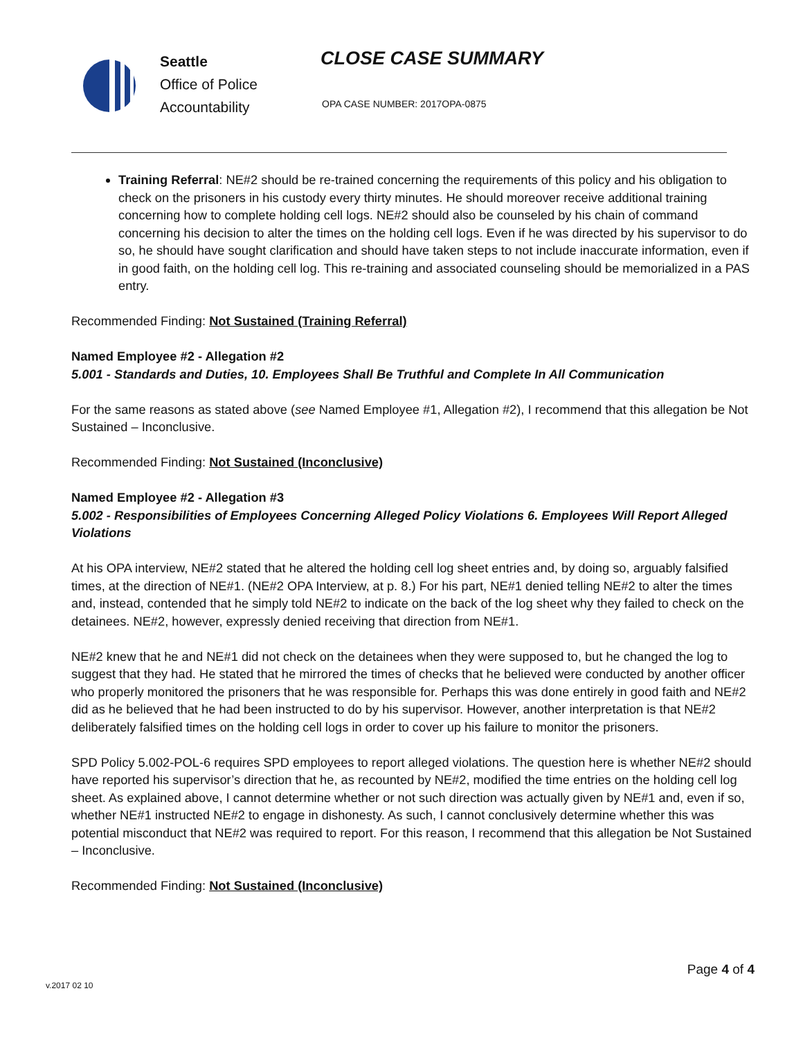Seattle
Office of Police
Accountability
CLOSE CASE SUMMARY
OPA CASE NUMBER: 2017OPA-0875
Training Referral: NE#2 should be re-trained concerning the requirements of this policy and his obligation to check on the prisoners in his custody every thirty minutes. He should moreover receive additional training concerning how to complete holding cell logs. NE#2 should also be counseled by his chain of command concerning his decision to alter the times on the holding cell logs. Even if he was directed by his supervisor to do so, he should have sought clarification and should have taken steps to not include inaccurate information, even if in good faith, on the holding cell log. This re-training and associated counseling should be memorialized in a PAS entry.
Recommended Finding: Not Sustained (Training Referral)
Named Employee #2 - Allegation #2
5.001 - Standards and Duties, 10. Employees Shall Be Truthful and Complete In All Communication
For the same reasons as stated above (see Named Employee #1, Allegation #2), I recommend that this allegation be Not Sustained – Inconclusive.
Recommended Finding: Not Sustained (Inconclusive)
Named Employee #2 - Allegation #3
5.002 - Responsibilities of Employees Concerning Alleged Policy Violations 6. Employees Will Report Alleged Violations
At his OPA interview, NE#2 stated that he altered the holding cell log sheet entries and, by doing so, arguably falsified times, at the direction of NE#1. (NE#2 OPA Interview, at p. 8.) For his part, NE#1 denied telling NE#2 to alter the times and, instead, contended that he simply told NE#2 to indicate on the back of the log sheet why they failed to check on the detainees. NE#2, however, expressly denied receiving that direction from NE#1.
NE#2 knew that he and NE#1 did not check on the detainees when they were supposed to, but he changed the log to suggest that they had. He stated that he mirrored the times of checks that he believed were conducted by another officer who properly monitored the prisoners that he was responsible for. Perhaps this was done entirely in good faith and NE#2 did as he believed that he had been instructed to do by his supervisor. However, another interpretation is that NE#2 deliberately falsified times on the holding cell logs in order to cover up his failure to monitor the prisoners.
SPD Policy 5.002-POL-6 requires SPD employees to report alleged violations. The question here is whether NE#2 should have reported his supervisor’s direction that he, as recounted by NE#2, modified the time entries on the holding cell log sheet. As explained above, I cannot determine whether or not such direction was actually given by NE#1 and, even if so, whether NE#1 instructed NE#2 to engage in dishonesty. As such, I cannot conclusively determine whether this was potential misconduct that NE#2 was required to report. For this reason, I recommend that this allegation be Not Sustained – Inconclusive.
Recommended Finding: Not Sustained (Inconclusive)
Page 4 of 4
v.2017 02 10